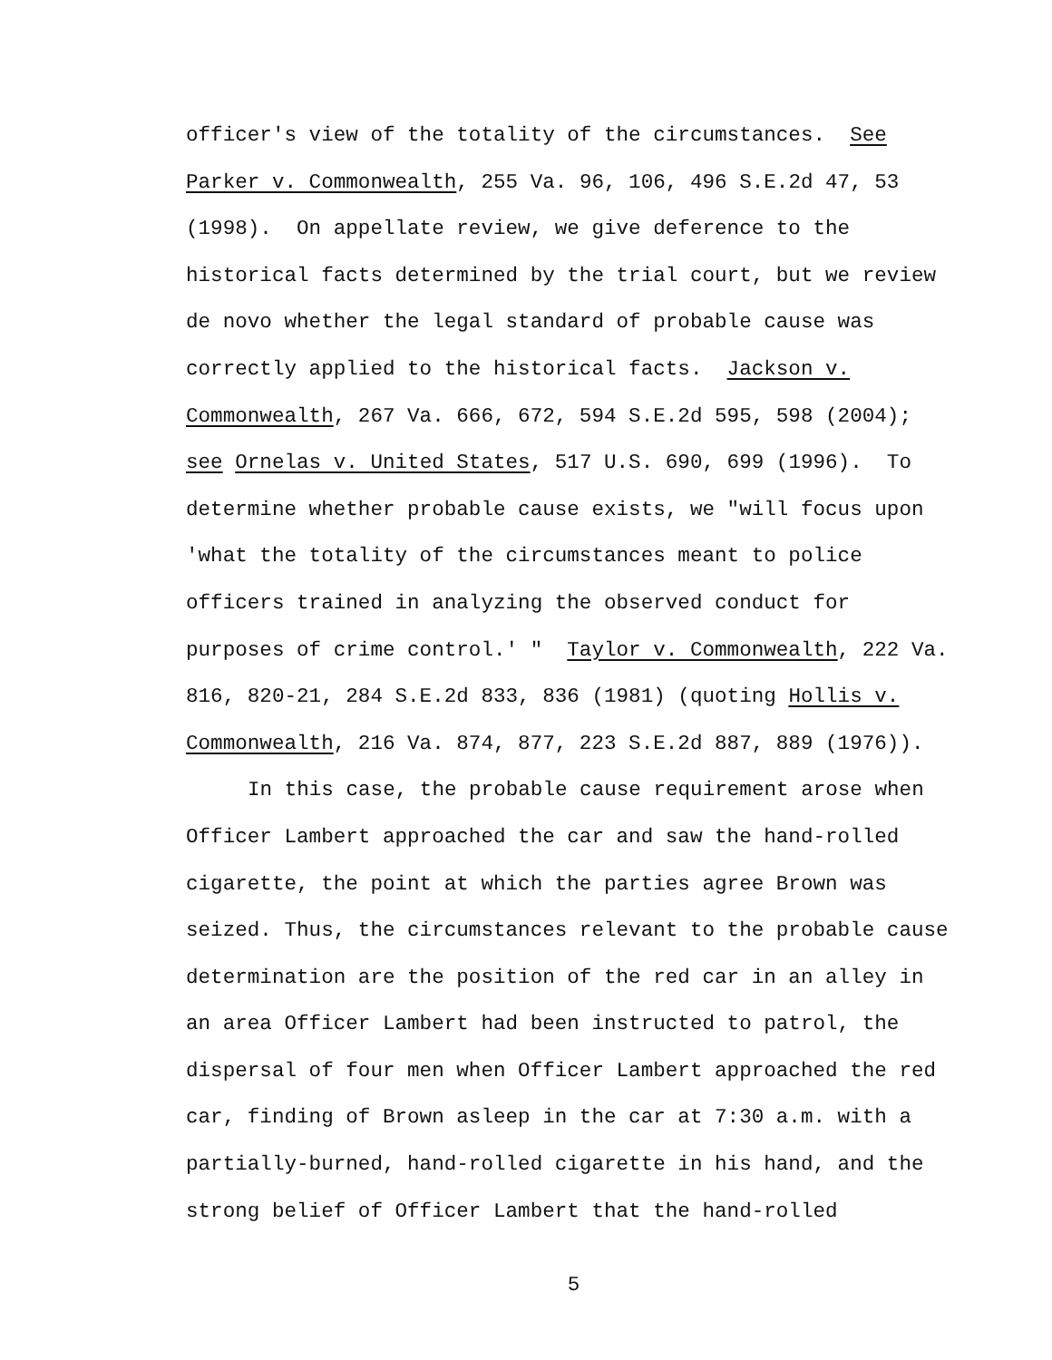officer's view of the totality of the circumstances. See
Parker v. Commonwealth, 255 Va. 96, 106, 496 S.E.2d 47, 53
(1998). On appellate review, we give deference to the
historical facts determined by the trial court, but we review
de novo whether the legal standard of probable cause was
correctly applied to the historical facts. Jackson v.
Commonwealth, 267 Va. 666, 672, 594 S.E.2d 595, 598 (2004);
see Ornelas v. United States, 517 U.S. 690, 699 (1996). To
determine whether probable cause exists, we "will focus upon
'what the totality of the circumstances meant to police
officers trained in analyzing the observed conduct for
purposes of crime control.' " Taylor v. Commonwealth, 222 Va.
816, 820-21, 284 S.E.2d 833, 836 (1981) (quoting Hollis v.
Commonwealth, 216 Va. 874, 877, 223 S.E.2d 887, 889 (1976)).
In this case, the probable cause requirement arose when
Officer Lambert approached the car and saw the hand-rolled
cigarette, the point at which the parties agree Brown was
seized. Thus, the circumstances relevant to the probable cause
determination are the position of the red car in an alley in
an area Officer Lambert had been instructed to patrol, the
dispersal of four men when Officer Lambert approached the red
car, finding of Brown asleep in the car at 7:30 a.m. with a
partially-burned, hand-rolled cigarette in his hand, and the
strong belief of Officer Lambert that the hand-rolled
5